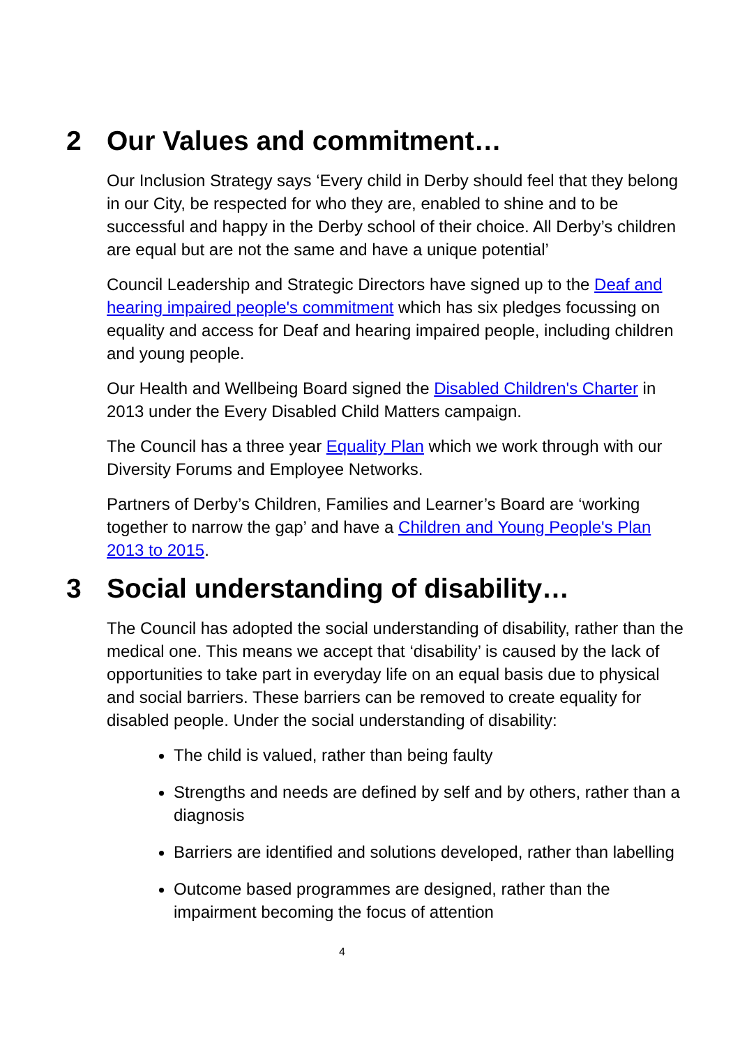2 Our Values and commitment…
Our Inclusion Strategy says ‘Every child in Derby should feel that they belong in our City, be respected for who they are, enabled to shine and to be successful and happy in the Derby school of their choice. All Derby’s children are equal but are not the same and have a unique potential’
Council Leadership and Strategic Directors have signed up to the Deaf and hearing impaired people's commitment which has six pledges focussing on equality and access for Deaf and hearing impaired people, including children and young people.
Our Health and Wellbeing Board signed the Disabled Children's Charter in 2013 under the Every Disabled Child Matters campaign.
The Council has a three year Equality Plan which we work through with our Diversity Forums and Employee Networks.
Partners of Derby’s Children, Families and Learner’s Board are ‘working together to narrow the gap’ and have a Children and Young People's Plan 2013 to 2015.
3 Social understanding of disability…
The Council has adopted the social understanding of disability, rather than the medical one. This means we accept that ‘disability’ is caused by the lack of opportunities to take part in everyday life on an equal basis due to physical and social barriers. These barriers can be removed to create equality for disabled people. Under the social understanding of disability:
The child is valued, rather than being faulty
Strengths and needs are defined by self and by others, rather than a diagnosis
Barriers are identified and solutions developed, rather than labelling
Outcome based programmes are designed, rather than the impairment becoming the focus of attention
4